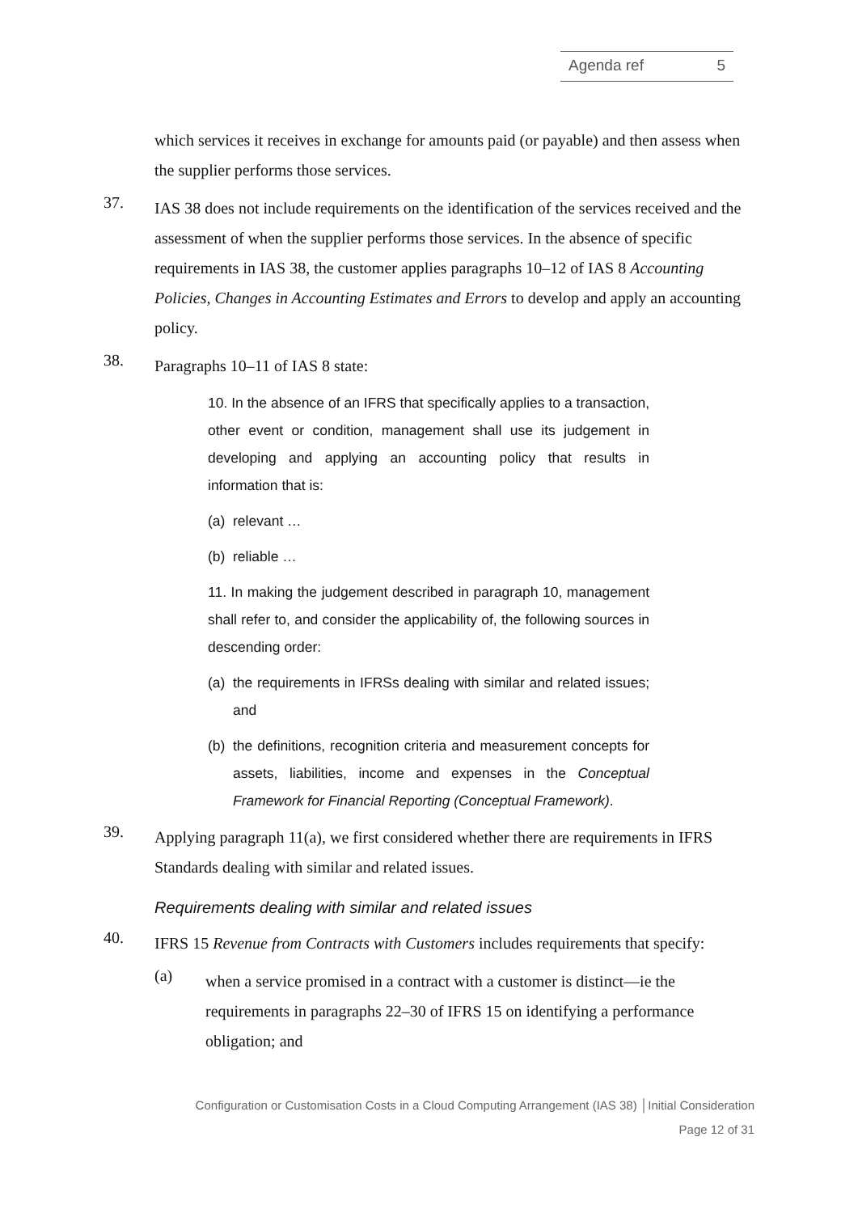Agenda ref 5
which services it receives in exchange for amounts paid (or payable) and then assess when the supplier performs those services.
37.
IAS 38 does not include requirements on the identification of the services received and the assessment of when the supplier performs those services. In the absence of specific requirements in IAS 38, the customer applies paragraphs 10–12 of IAS 8 Accounting Policies, Changes in Accounting Estimates and Errors to develop and apply an accounting policy.
38.
Paragraphs 10–11 of IAS 8 state:
10. In the absence of an IFRS that specifically applies to a transaction, other event or condition, management shall use its judgement in developing and applying an accounting policy that results in information that is:
(a)
relevant …
(b)
reliable …
11. In making the judgement described in paragraph 10, management shall refer to, and consider the applicability of, the following sources in descending order:
(a)
the requirements in IFRSs dealing with similar and related issues; and
(b)
the definitions, recognition criteria and measurement concepts for assets, liabilities, income and expenses in the Conceptual Framework for Financial Reporting (Conceptual Framework).
39.
Applying paragraph 11(a), we first considered whether there are requirements in IFRS Standards dealing with similar and related issues.
Requirements dealing with similar and related issues
40.
IFRS 15 Revenue from Contracts with Customers includes requirements that specify:
(a)
when a service promised in a contract with a customer is distinct—ie the requirements in paragraphs 22–30 of IFRS 15 on identifying a performance obligation; and
Configuration or Customisation Costs in a Cloud Computing Arrangement (IAS 38) │Initial Consideration
Page 12 of 31